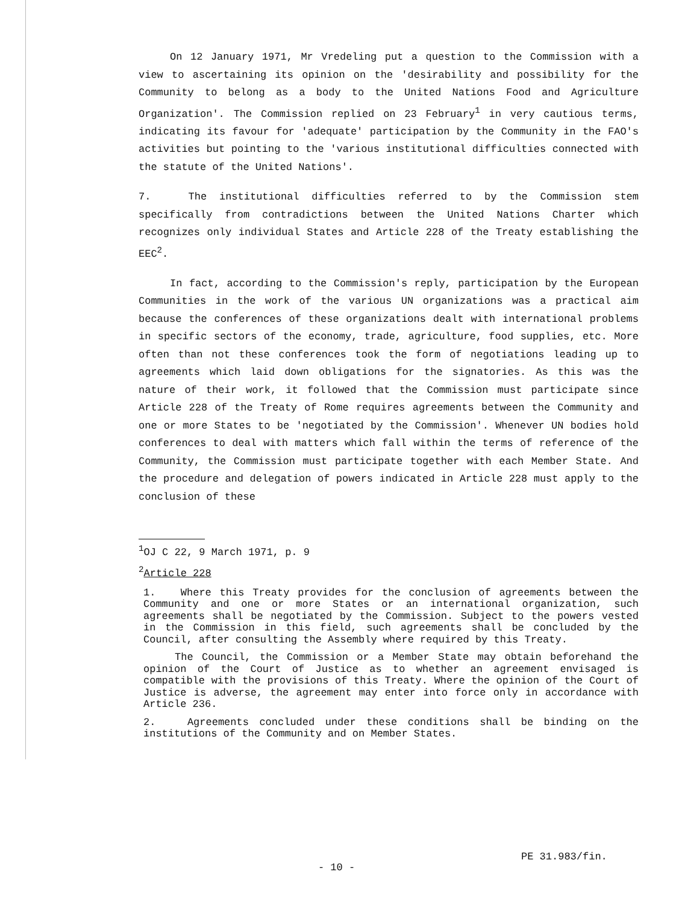On 12 January 1971, Mr Vredeling put a question to the Commission with a view to ascertaining its opinion on the 'desirability and possibility for the Community to belong as a body to the United Nations Food and Agriculture Organization'. The Commission replied on 23 February<sup>1</sup> in very cautious terms, indicating its favour for 'adequate' participation by the Community in the FAO's activities but pointing to the 'various institutional difficulties connected with the statute of the United Nations'.
7. The institutional difficulties referred to by the Commission stem specifically from contradictions between the United Nations Charter which recognizes only individual States and Article 228 of the Treaty establishing the EEC<sup>2</sup>.
In fact, according to the Commission's reply, participation by the European Communities in the work of the various UN organizations was a practical aim because the conferences of these organizations dealt with international problems in specific sectors of the economy, trade, agriculture, food supplies, etc. More often than not these conferences took the form of negotiations leading up to agreements which laid down obligations for the signatories. As this was the nature of their work, it followed that the Commission must participate since Article 228 of the Treaty of Rome requires agreements between the Community and one or more States to be 'negotiated by the Commission'. Whenever UN bodies hold conferences to deal with matters which fall within the terms of reference of the Community, the Commission must participate together with each Member State. And the procedure and delegation of powers indicated in Article 228 must apply to the conclusion of these
<sup>1</sup> OJ C 22, 9 March 1971, p. 9
<sup>2</sup> Article 228
1. Where this Treaty provides for the conclusion of agreements between the Community and one or more States or an international organization, such agreements shall be negotiated by the Commission. Subject to the powers vested in the Commission in this field, such agreements shall be concluded by the Council, after consulting the Assembly where required by this Treaty.
The Council, the Commission or a Member State may obtain beforehand the opinion of the Court of Justice as to whether an agreement envisaged is compatible with the provisions of this Treaty. Where the opinion of the Court of Justice is adverse, the agreement may enter into force only in accordance with Article 236.
2. Agreements concluded under these conditions shall be binding on the institutions of the Community and on Member States.
PE 31.983/fin.
- 10 -